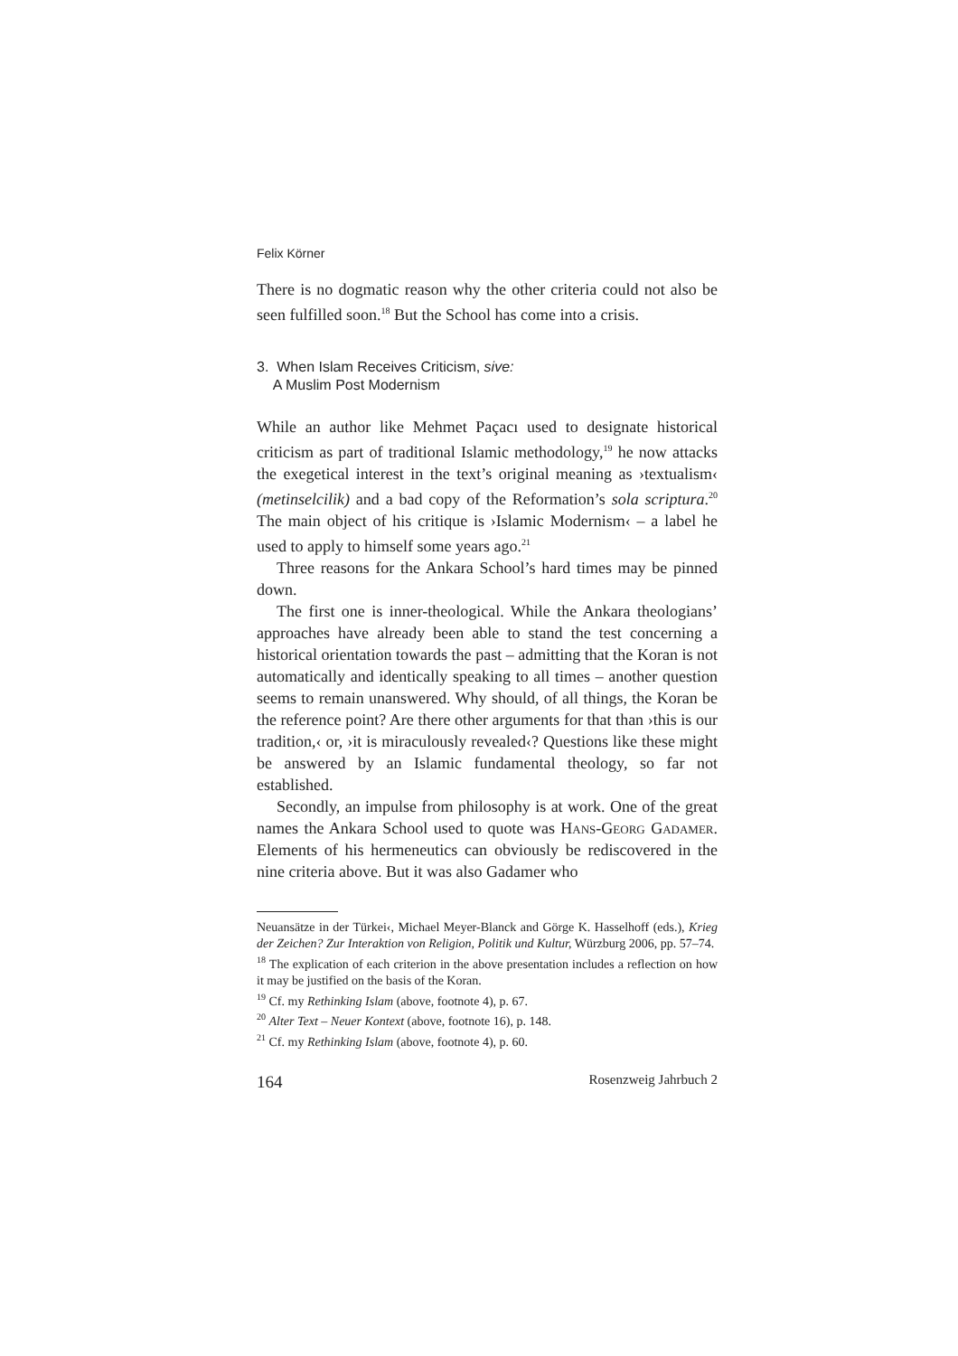Felix Körner
There is no dogmatic reason why the other criteria could not also be seen fulfilled soon.<sup>18</sup> But the School has come into a crisis.
3. When Islam Receives Criticism, sive:
A Muslim Post Modernism
While an author like Mehmet Paçacı used to designate historical criticism as part of traditional Islamic methodology,<sup>19</sup> he now attacks the exegetical interest in the text’s original meaning as ›textualism‹ (metinselcilik) and a bad copy of the Reformation’s sola scriptura.<sup>20</sup> The main object of his critique is ›Islamic Modernism‹ – a label he used to apply to himself some years ago.<sup>21</sup>
Three reasons for the Ankara School’s hard times may be pinned down.
The first one is inner-theological. While the Ankara theologians’ approaches have already been able to stand the test concerning a historical orientation towards the past – admitting that the Koran is not automatically and identically speaking to all times – another question seems to remain unanswered. Why should, of all things, the Koran be the reference point? Are there other arguments for that than ›this is our tradition,‹ or, ›it is miraculously revealed‹? Questions like these might be answered by an Islamic fundamental theology, so far not established.
Secondly, an impulse from philosophy is at work. One of the great names the Ankara School used to quote was Hans-Georg Gadamer. Elements of his hermeneutics can obviously be rediscovered in the nine criteria above. But it was also Gadamer who
Neuansätze in der Türkei‹, Michael Meyer-Blanck and Görge K. Hasselhoff (eds.), Krieg der Zeichen? Zur Interaktion von Religion, Politik und Kultur, Würzburg 2006, pp. 57–74.
<sup>18</sup> The explication of each criterion in the above presentation includes a reflection on how it may be justified on the basis of the Koran.
<sup>19</sup> Cf. my Rethinking Islam (above, footnote 4), p. 67.
<sup>20</sup> Alter Text – Neuer Kontext (above, footnote 16), p. 148.
<sup>21</sup> Cf. my Rethinking Islam (above, footnote 4), p. 60.
164 Rosenzweig Jahrbuch 2